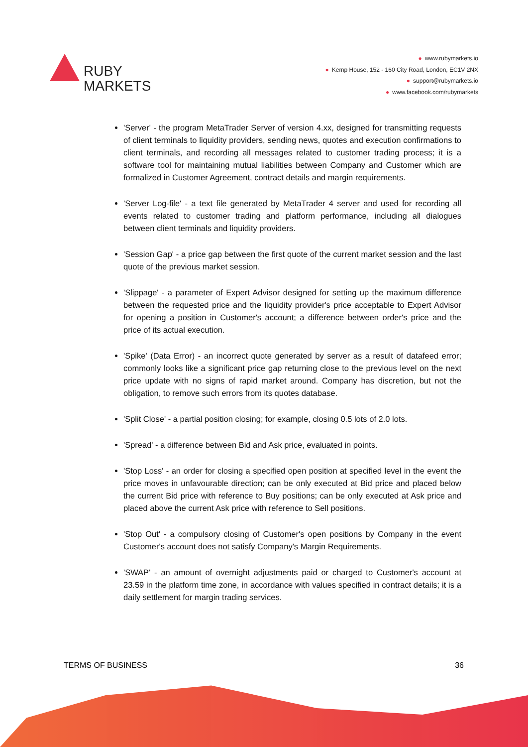RUBY
MARKETS
● www.rubymarkets.io
● Kemp House, 152 - 160 City Road, London, EC1V 2NX
● support@rubymarkets.io
● www.facebook.com/rubymarkets
'Server' - the program MetaTrader Server of version 4.xx, designed for transmitting requests of client terminals to liquidity providers, sending news, quotes and execution confirmations to client terminals, and recording all messages related to customer trading process; it is a software tool for maintaining mutual liabilities between Company and Customer which are formalized in Customer Agreement, contract details and margin requirements.
'Server Log-file' - a text file generated by MetaTrader 4 server and used for recording all events related to customer trading and platform performance, including all dialogues between client terminals and liquidity providers.
'Session Gap' - a price gap between the first quote of the current market session and the last quote of the previous market session.
'Slippage' - a parameter of Expert Advisor designed for setting up the maximum difference between the requested price and the liquidity provider's price acceptable to Expert Advisor for opening a position in Customer's account; a difference between order's price and the price of its actual execution.
'Spike' (Data Error) - an incorrect quote generated by server as a result of datafeed error; commonly looks like a significant price gap returning close to the previous level on the next price update with no signs of rapid market around. Company has discretion, but not the obligation, to remove such errors from its quotes database.
'Split Close' - a partial position closing; for example, closing 0.5 lots of 2.0 lots.
'Spread' - a difference between Bid and Ask price, evaluated in points.
'Stop Loss' - an order for closing a specified open position at specified level in the event the price moves in unfavourable direction; can be only executed at Bid price and placed below the current Bid price with reference to Buy positions; can be only executed at Ask price and placed above the current Ask price with reference to Sell positions.
'Stop Out' - a compulsory closing of Customer's open positions by Company in the event Customer's account does not satisfy Company's Margin Requirements.
'SWAP' - an amount of overnight adjustments paid or charged to Customer's account at 23.59 in the platform time zone, in accordance with values specified in contract details; it is a daily settlement for margin trading services.
TERMS OF BUSINESS 36